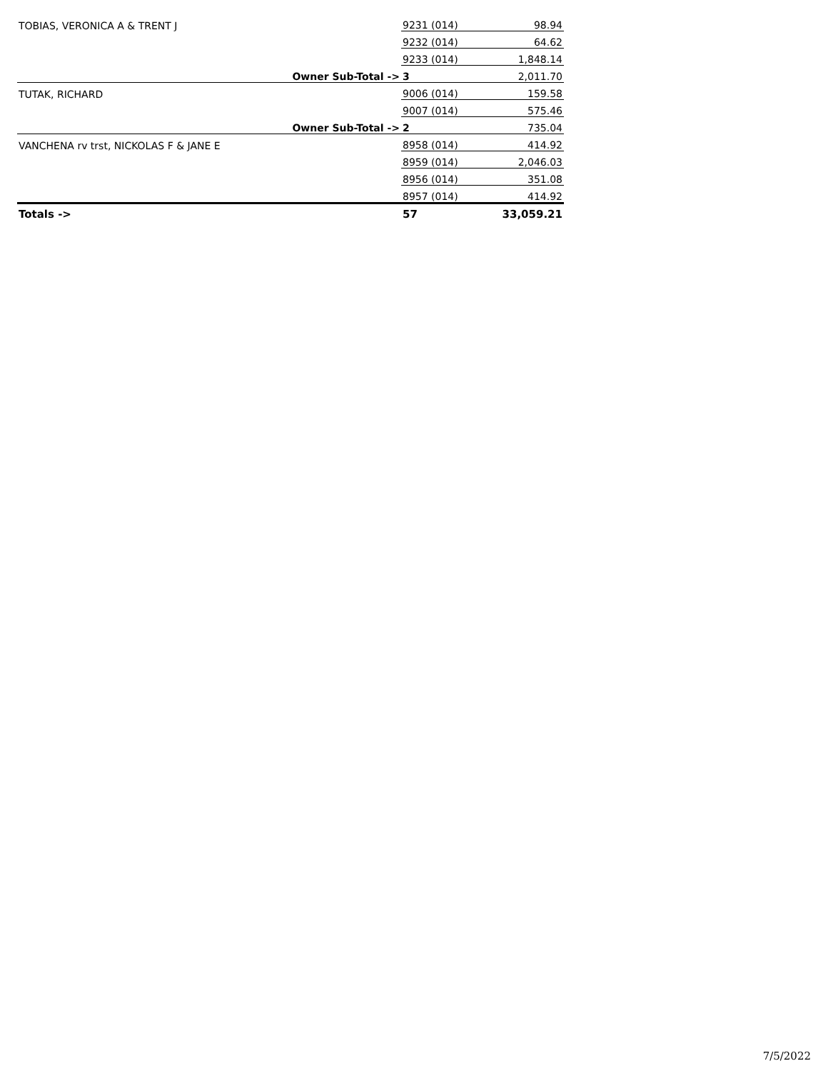| TOBIAS, VERONICA A & TRENT J | | 9231 (014) | 98.94 |
| | | 9232 (014) | 64.62 |
| | | 9233 (014) | 1,848.14 |
| | Owner Sub-Total -> | 3 | 2,011.70 |
| TUTAK, RICHARD | | 9006 (014) | 159.58 |
| | | 9007 (014) | 575.46 |
| | Owner Sub-Total -> | 2 | 735.04 |
| VANCHENA rv trst, NICKOLAS F & JANE E | | 8958 (014) | 414.92 |
| | | 8959 (014) | 2,046.03 |
| | | 8956 (014) | 351.08 |
| | | 8957 (014) | 414.92 |
| Totals -> | | 57 | 33,059.21 |
7/5/2022